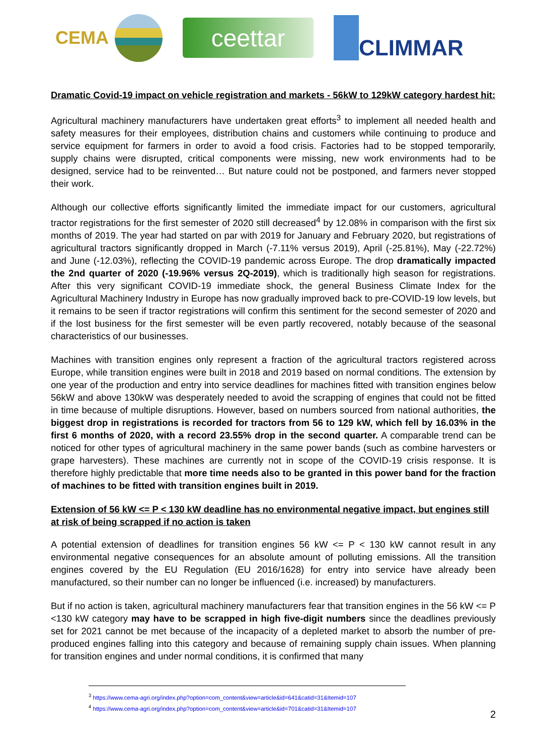CEMA
ceettar
CLIMMAR
Dramatic Covid-19 impact on vehicle registration and markets - 56kW to 129kW category hardest hit:
Agricultural machinery manufacturers have undertaken great efforts<sup>3</sup> to implement all needed health and safety measures for their employees, distribution chains and customers while continuing to produce and service equipment for farmers in order to avoid a food crisis. Factories had to be stopped temporarily, supply chains were disrupted, critical components were missing, new work environments had to be designed, service had to be reinvented… But nature could not be postponed, and farmers never stopped their work.
Although our collective efforts significantly limited the immediate impact for our customers, agricultural tractor registrations for the first semester of 2020 still decreased<sup>4</sup> by 12.08% in comparison with the first six months of 2019. The year had started on par with 2019 for January and February 2020, but registrations of agricultural tractors significantly dropped in March (-7.11% versus 2019), April (-25.81%), May (-22.72%) and June (-12.03%), reflecting the COVID-19 pandemic across Europe. The drop dramatically impacted the 2nd quarter of 2020 (-19.96% versus 2Q-2019), which is traditionally high season for registrations. After this very significant COVID-19 immediate shock, the general Business Climate Index for the Agricultural Machinery Industry in Europe has now gradually improved back to pre-COVID-19 low levels, but it remains to be seen if tractor registrations will confirm this sentiment for the second semester of 2020 and if the lost business for the first semester will be even partly recovered, notably because of the seasonal characteristics of our businesses.
Machines with transition engines only represent a fraction of the agricultural tractors registered across Europe, while transition engines were built in 2018 and 2019 based on normal conditions. The extension by one year of the production and entry into service deadlines for machines fitted with transition engines below 56kW and above 130kW was desperately needed to avoid the scrapping of engines that could not be fitted in time because of multiple disruptions. However, based on numbers sourced from national authorities, the biggest drop in registrations is recorded for tractors from 56 to 129 kW, which fell by 16.03% in the first 6 months of 2020, with a record 23.55% drop in the second quarter. A comparable trend can be noticed for other types of agricultural machinery in the same power bands (such as combine harvesters or grape harvesters). These machines are currently not in scope of the COVID-19 crisis response. It is therefore highly predictable that more time needs also to be granted in this power band for the fraction of machines to be fitted with transition engines built in 2019.
Extension of 56 kW <= P < 130 kW deadline has no environmental negative impact, but engines still at risk of being scrapped if no action is taken
A potential extension of deadlines for transition engines 56 kW <= P < 130 kW cannot result in any environmental negative consequences for an absolute amount of polluting emissions. All the transition engines covered by the EU Regulation (EU 2016/1628) for entry into service have already been manufactured, so their number can no longer be influenced (i.e. increased) by manufacturers.
But if no action is taken, agricultural machinery manufacturers fear that transition engines in the 56 kW <= P <130 kW category may have to be scrapped in high five-digit numbers since the deadlines previously set for 2021 cannot be met because of the incapacity of a depleted market to absorb the number of pre-produced engines falling into this category and because of remaining supply chain issues. When planning for transition engines and under normal conditions, it is confirmed that many
<sup>3</sup> https://www.cema-agri.org/index.php?option=com_content&view=article&id=641&catid=31&Itemid=107
<sup>4</sup> https://www.cema-agri.org/index.php?option=com_content&view=article&id=701&catid=31&Itemid=107
2